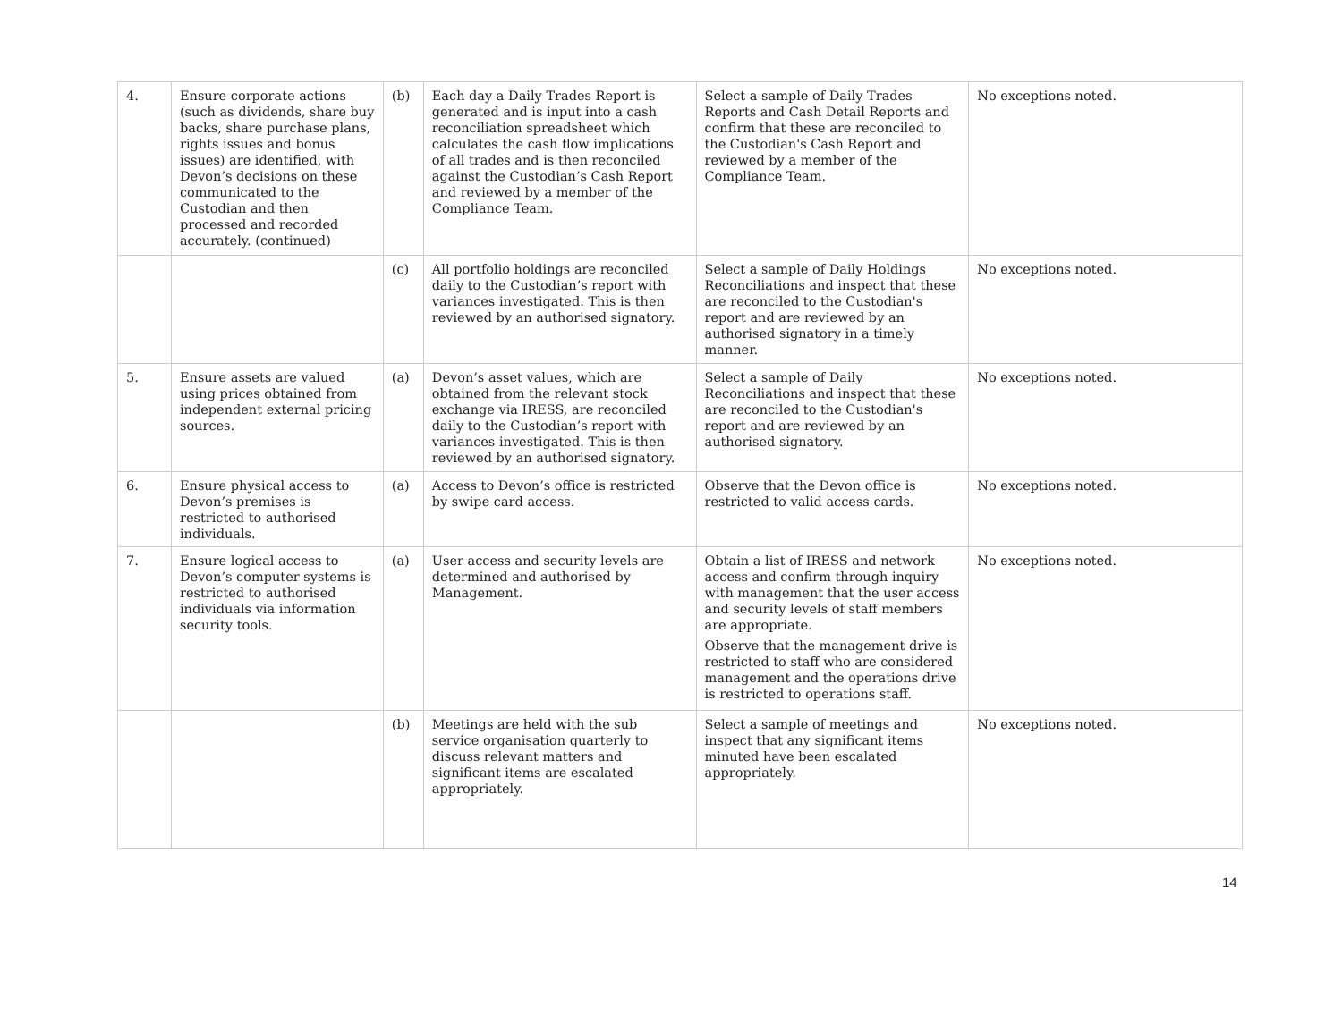| 4. | Ensure corporate actions (such as dividends, share buy backs, share purchase plans, rights issues and bonus issues) are identified, with Devon’s decisions on these communicated to the Custodian and then processed and recorded accurately. (continued) | (b) | Each day a Daily Trades Report is generated and is input into a cash reconciliation spreadsheet which calculates the cash flow implications of all trades and is then reconciled against the Custodian’s Cash Report and reviewed by a member of the Compliance Team. | Select a sample of Daily Trades Reports and Cash Detail Reports and confirm that these are reconciled to the Custodian's Cash Report and reviewed by a member of the Compliance Team. | No exceptions noted. |
| | | (c) | All portfolio holdings are reconciled daily to the Custodian’s report with variances investigated. This is then reviewed by an authorised signatory. | Select a sample of Daily Holdings Reconciliations and inspect that these are reconciled to the Custodian's report and are reviewed by an authorised signatory in a timely manner. | No exceptions noted. |
| 5. | Ensure assets are valued using prices obtained from independent external pricing sources. | (a) | Devon’s asset values, which are obtained from the relevant stock exchange via IRESS, are reconciled daily to the Custodian’s report with variances investigated. This is then reviewed by an authorised signatory. | Select a sample of Daily Reconciliations and inspect that these are reconciled to the Custodian's report and are reviewed by an authorised signatory. | No exceptions noted. |
| 6. | Ensure physical access to Devon’s premises is restricted to authorised individuals. | (a) | Access to Devon’s office is restricted by swipe card access. | Observe that the Devon office is restricted to valid access cards. | No exceptions noted. |
| 7. | Ensure logical access to Devon’s computer systems is restricted to authorised individuals via information security tools. | (a) | User access and security levels are determined and authorised by Management. | Obtain a list of IRESS and network access and confirm through inquiry with management that the user access and security levels of staff members are appropriate. Observe that the management drive is restricted to staff who are considered management and the operations drive is restricted to operations staff. | No exceptions noted. |
| | | (b) | Meetings are held with the sub service organisation quarterly to discuss relevant matters and significant items are escalated appropriately. | Select a sample of meetings and inspect that any significant items minuted have been escalated appropriately. | No exceptions noted. |
14